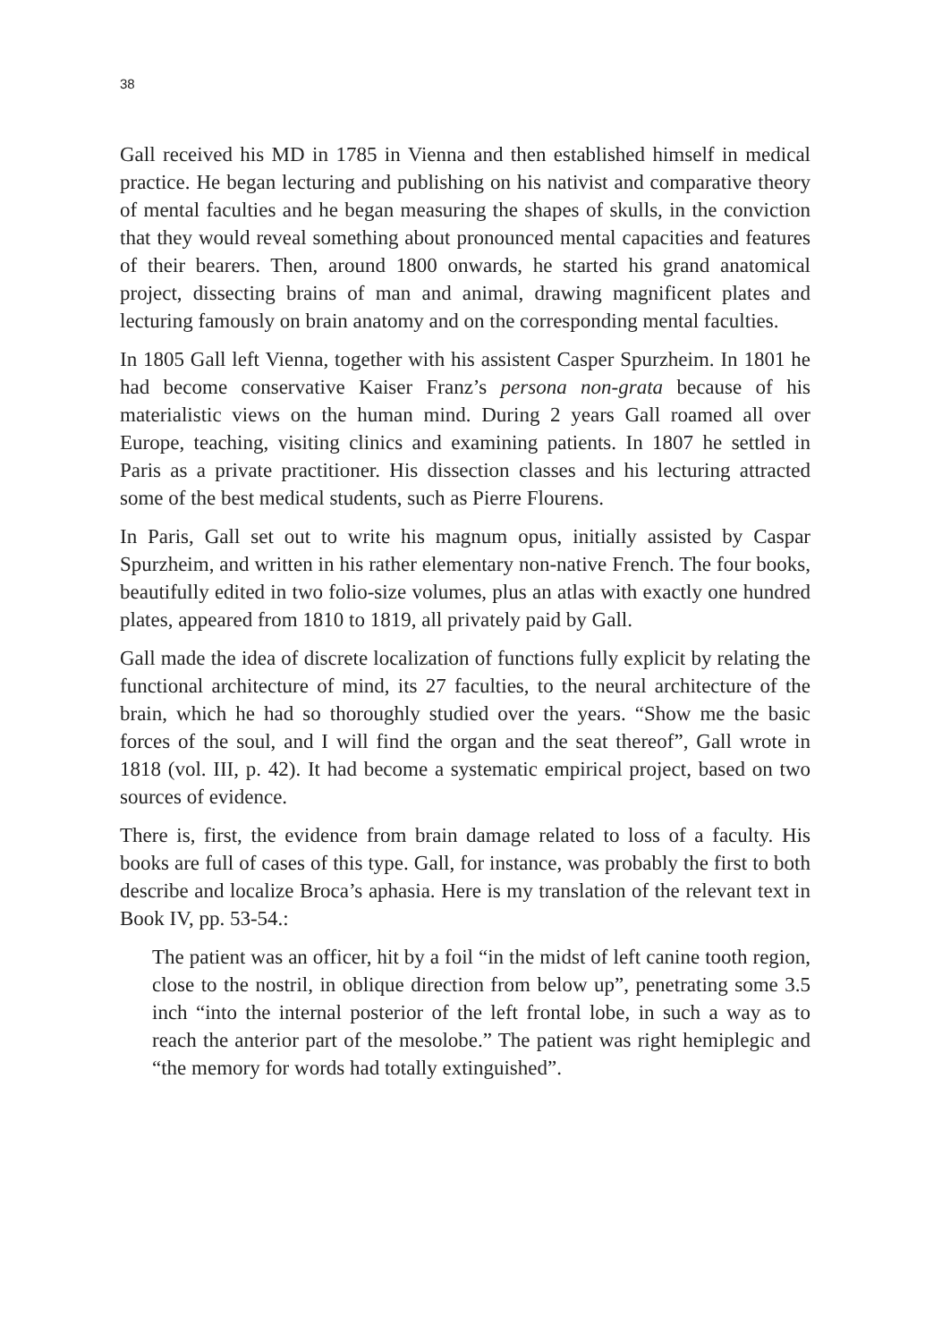38
Gall received his MD in 1785 in Vienna and then established himself in medical practice. He began lecturing and publishing on his nativist and comparative theory of mental faculties and he began measuring the shapes of skulls, in the conviction that they would reveal something about pronounced mental capacities and features of their bearers. Then, around 1800 onwards, he started his grand anatomical project, dissecting brains of man and animal, drawing magnificent plates and lecturing famously on brain anatomy and on the corresponding mental faculties.
In 1805 Gall left Vienna, together with his assistent Casper Spurzheim. In 1801 he had become conservative Kaiser Franz’s persona non-grata because of his materialistic views on the human mind. During 2 years Gall roamed all over Europe, teaching, visiting clinics and examining patients. In 1807 he settled in Paris as a private practitioner. His dissection classes and his lecturing attracted some of the best medical students, such as Pierre Flourens.
In Paris, Gall set out to write his magnum opus, initially assisted by Caspar Spurzheim, and written in his rather elementary non-native French. The four books, beautifully edited in two folio-size volumes, plus an atlas with exactly one hundred plates, appeared from 1810 to 1819, all privately paid by Gall.
Gall made the idea of discrete localization of functions fully explicit by relating the functional architecture of mind, its 27 faculties, to the neural architecture of the brain, which he had so thoroughly studied over the years. “Show me the basic forces of the soul, and I will find the organ and the seat thereof”, Gall wrote in 1818 (vol. III, p. 42). It had become a systematic empirical project, based on two sources of evidence.
There is, first, the evidence from brain damage related to loss of a faculty. His books are full of cases of this type. Gall, for instance, was probably the first to both describe and localize Broca’s aphasia. Here is my translation of the relevant text in Book IV, pp. 53-54.:
The patient was an officer, hit by a foil “in the midst of left canine tooth region, close to the nostril, in oblique direction from below up”, penetrating some 3.5 inch “into the internal posterior of the left frontal lobe, in such a way as to reach the anterior part of the mesolobe.” The patient was right hemiplegic and “the memory for words had totally extinguished”.